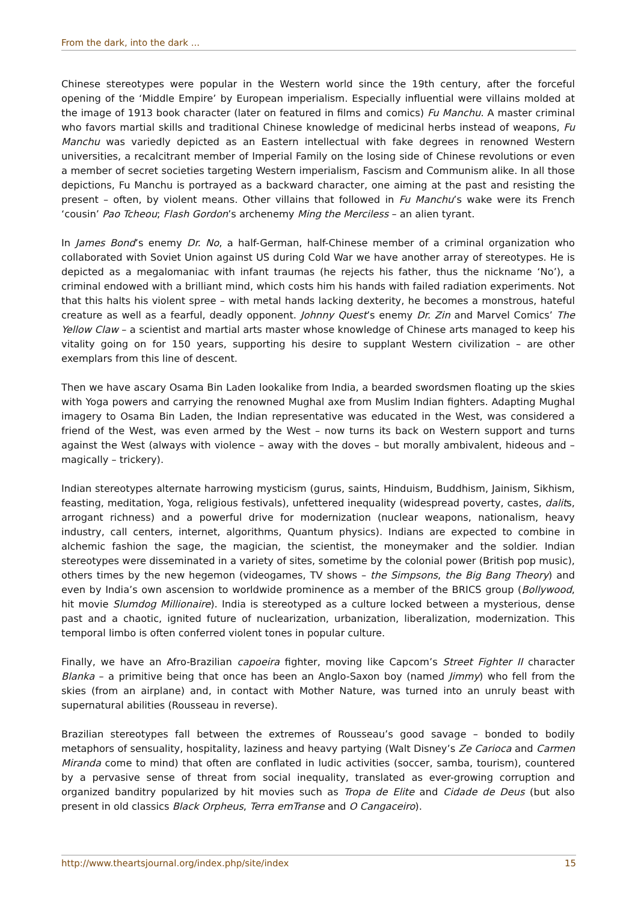From the dark, into the dark ...
Chinese stereotypes were popular in the Western world since the 19th century, after the forceful opening of the ‘Middle Empire’ by European imperialism. Especially influential were villains molded at the image of 1913 book character (later on featured in films and comics) Fu Manchu. A master criminal who favors martial skills and traditional Chinese knowledge of medicinal herbs instead of weapons, Fu Manchu was variedly depicted as an Eastern intellectual with fake degrees in renowned Western universities, a recalcitrant member of Imperial Family on the losing side of Chinese revolutions or even a member of secret societies targeting Western imperialism, Fascism and Communism alike. In all those depictions, Fu Manchu is portrayed as a backward character, one aiming at the past and resisting the present – often, by violent means. Other villains that followed in Fu Manchu’s wake were its French ‘cousin’ Pao Tcheou; Flash Gordon’s archenemy Ming the Merciless – an alien tyrant.
In James Bond’s enemy Dr. No, a half-German, half-Chinese member of a criminal organization who collaborated with Soviet Union against US during Cold War we have another array of stereotypes. He is depicted as a megalomaniac with infant traumas (he rejects his father, thus the nickname ‘No’), a criminal endowed with a brilliant mind, which costs him his hands with failed radiation experiments. Not that this halts his violent spree – with metal hands lacking dexterity, he becomes a monstrous, hateful creature as well as a fearful, deadly opponent. Johnny Quest’s enemy Dr. Zin and Marvel Comics’ The Yellow Claw – a scientist and martial arts master whose knowledge of Chinese arts managed to keep his vitality going on for 150 years, supporting his desire to supplant Western civilization – are other exemplars from this line of descent.
Then we have ascary Osama Bin Laden lookalike from India, a bearded swordsmen floating up the skies with Yoga powers and carrying the renowned Mughal axe from Muslim Indian fighters. Adapting Mughal imagery to Osama Bin Laden, the Indian representative was educated in the West, was considered a friend of the West, was even armed by the West – now turns its back on Western support and turns against the West (always with violence – away with the doves – but morally ambivalent, hideous and – magically – trickery).
Indian stereotypes alternate harrowing mysticism (gurus, saints, Hinduism, Buddhism, Jainism, Sikhism, feasting, meditation, Yoga, religious festivals), unfettered inequality (widespread poverty, castes, dalits, arrogant richness) and a powerful drive for modernization (nuclear weapons, nationalism, heavy industry, call centers, internet, algorithms, Quantum physics). Indians are expected to combine in alchemic fashion the sage, the magician, the scientist, the moneymaker and the soldier. Indian stereotypes were disseminated in a variety of sites, sometime by the colonial power (British pop music), others times by the new hegemon (videogames, TV shows – the Simpsons, the Big Bang Theory) and even by India’s own ascension to worldwide prominence as a member of the BRICS group (Bollywood, hit movie Slumdog Millionaire). India is stereotyped as a culture locked between a mysterious, dense past and a chaotic, ignited future of nuclearization, urbanization, liberalization, modernization. This temporal limbo is often conferred violent tones in popular culture.
Finally, we have an Afro-Brazilian capoeira fighter, moving like Capcom’s Street Fighter II character Blanka – a primitive being that once has been an Anglo-Saxon boy (named Jimmy) who fell from the skies (from an airplane) and, in contact with Mother Nature, was turned into an unruly beast with supernatural abilities (Rousseau in reverse).
Brazilian stereotypes fall between the extremes of Rousseau’s good savage – bonded to bodily metaphors of sensuality, hospitality, laziness and heavy partying (Walt Disney’s Ze Carioca and Carmen Miranda come to mind) that often are conflated in ludic activities (soccer, samba, tourism), countered by a pervasive sense of threat from social inequality, translated as ever-growing corruption and organized banditry popularized by hit movies such as Tropa de Elite and Cidade de Deus (but also present in old classics Black Orpheus, Terra emTranse and O Cangaceiro).
http://www.theartsjournal.org/index.php/site/index 15